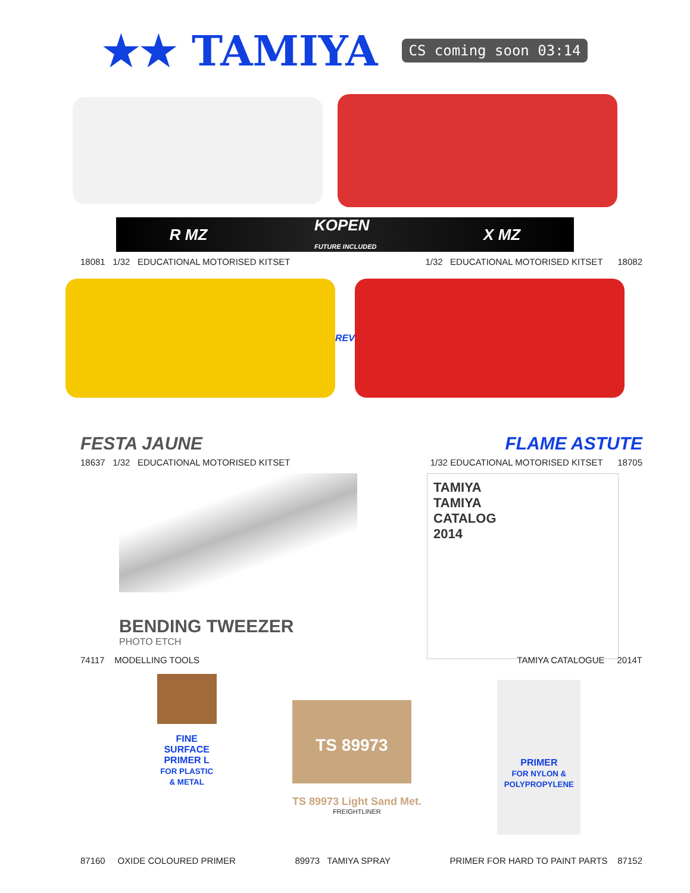★★ TAMIYA
CS coming soon 03:14
R MZ KOPEN
FUTURE INCLUDED X MZ
18081 1/32 EDUCATIONAL MOTORISED KITSET 1/32 EDUCATIONAL MOTORISED KITSET 18082
REV
FESTA JAUNE FLAME ASTUTE
18637 1/32 EDUCATIONAL MOTORISED KITSET 1/32 EDUCATIONAL MOTORISED KITSET 18705
BENDING TWEEZER
PHOTO ETCH
TAMIYA
TAMIYA
CATALOG
2014
74117 MODELLING TOOLS TAMIYA CATALOGUE 2014T
FINE SURFACE PRIMER L
FOR PLASTIC & METAL
TS 89973
TS 89973 Light Sand Met.
FREIGHTLINER
PRIMER
FOR NYLON & POLYPROPYLENE
87160 OXIDE COLOURED PRIMER 89973 TAMIYA SPRAY PRIMER FOR HARD TO PAINT PARTS 87152